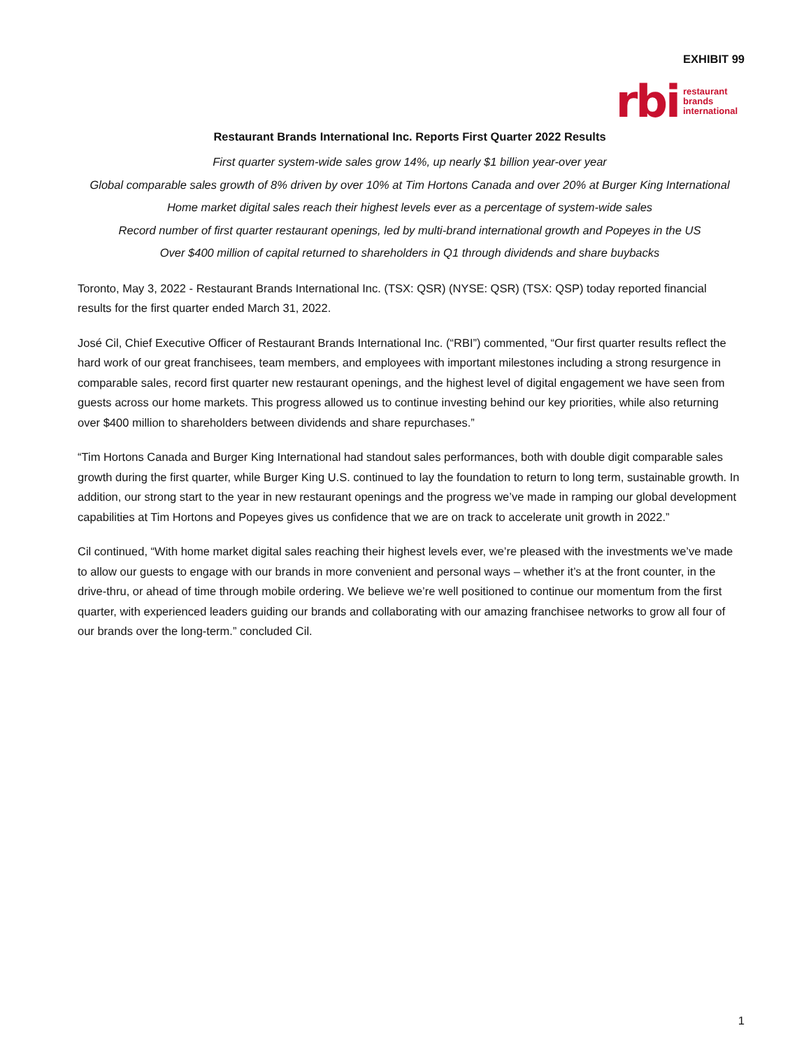EXHIBIT 99
rbi restaurant
brands
international
Restaurant Brands International Inc. Reports First Quarter 2022 Results
First quarter system-wide sales grow 14%, up nearly $1 billion year-over year
Global comparable sales growth of 8% driven by over 10% at Tim Hortons Canada and over 20% at Burger King International
Home market digital sales reach their highest levels ever as a percentage of system-wide sales
Record number of first quarter restaurant openings, led by multi-brand international growth and Popeyes in the US
Over $400 million of capital returned to shareholders in Q1 through dividends and share buybacks
Toronto, May 3, 2022 - Restaurant Brands International Inc. (TSX: QSR) (NYSE: QSR) (TSX: QSP) today reported financial results for the first quarter ended March 31, 2022.
José Cil, Chief Executive Officer of Restaurant Brands International Inc. (“RBI”) commented, “Our first quarter results reflect the hard work of our great franchisees, team members, and employees with important milestones including a strong resurgence in comparable sales, record first quarter new restaurant openings, and the highest level of digital engagement we have seen from guests across our home markets. This progress allowed us to continue investing behind our key priorities, while also returning over $400 million to shareholders between dividends and share repurchases.”
“Tim Hortons Canada and Burger King International had standout sales performances, both with double digit comparable sales growth during the first quarter, while Burger King U.S. continued to lay the foundation to return to long term, sustainable growth. In addition, our strong start to the year in new restaurant openings and the progress we’ve made in ramping our global development capabilities at Tim Hortons and Popeyes gives us confidence that we are on track to accelerate unit growth in 2022.”
Cil continued, “With home market digital sales reaching their highest levels ever, we’re pleased with the investments we’ve made to allow our guests to engage with our brands in more convenient and personal ways – whether it’s at the front counter, in the drive-thru, or ahead of time through mobile ordering. We believe we’re well positioned to continue our momentum from the first quarter, with experienced leaders guiding our brands and collaborating with our amazing franchisee networks to grow all four of our brands over the long-term.” concluded Cil.
1